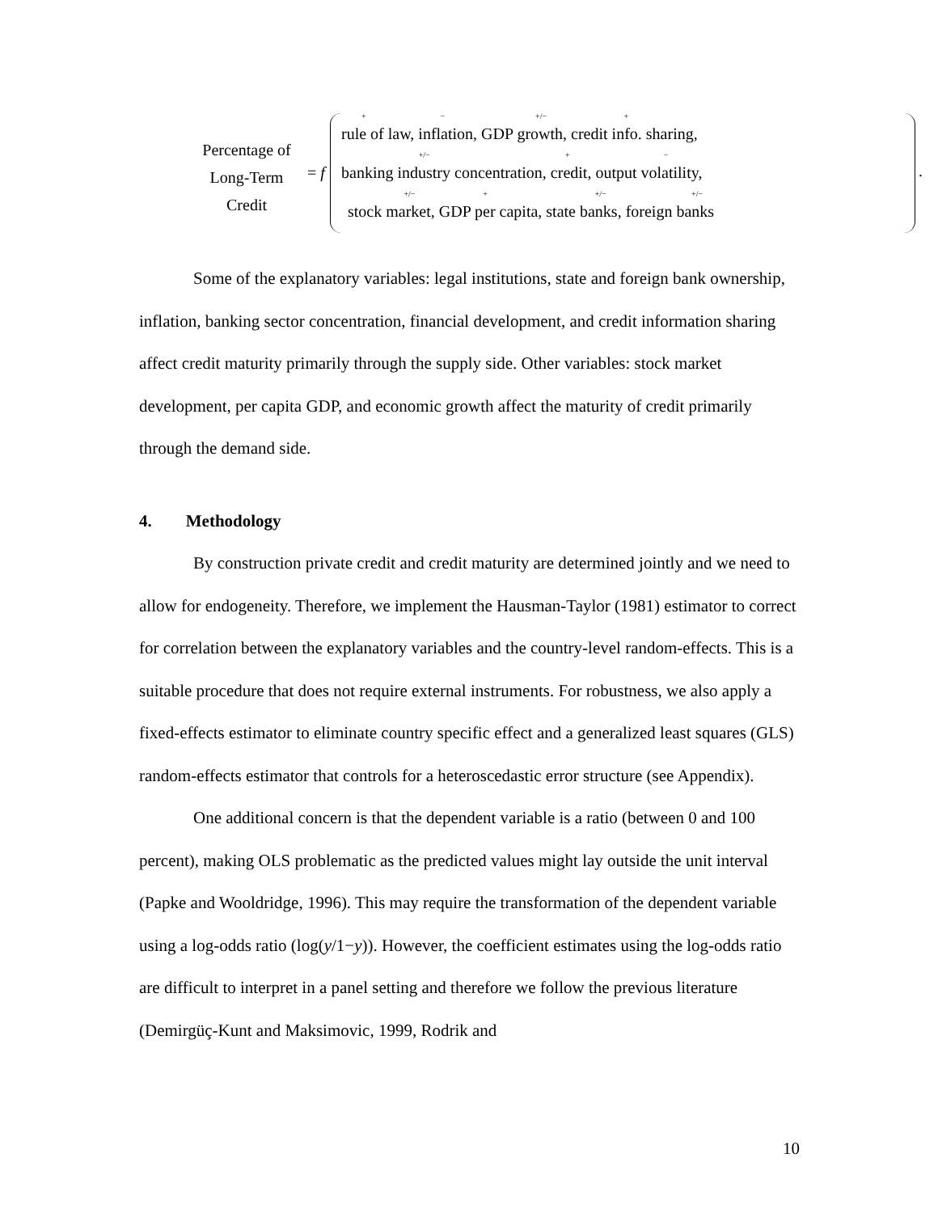Percentage of
Long-Term
Credit
= f
r
<sup>+</sup>ule of law,
<sup>−</sup>inflation, GDP
<sup>+/−</sup>growth, credit
<sup>+</sup>info. sharing,
banking
<sup>+/−</sup>industry concentration,
<sup>+</sup>credit, output
<sup>−</sup>volatility,
stock
<sup>+/−</sup>market, GDP
<sup>+</sup>per capita, state
<sup>+/−</sup>banks, foreign
<sup>+/−</sup>banks
.
Some of the explanatory variables: legal institutions, state and foreign bank ownership, inflation, banking sector concentration, financial development, and credit information sharing affect credit maturity primarily through the supply side. Other variables: stock market development, per capita GDP, and economic growth affect the maturity of credit primarily through the demand side.
4. Methodology
By construction private credit and credit maturity are determined jointly and we need to allow for endogeneity. Therefore, we implement the Hausman-Taylor (1981) estimator to correct for correlation between the explanatory variables and the country-level random-effects. This is a suitable procedure that does not require external instruments. For robustness, we also apply a fixed-effects estimator to eliminate country specific effect and a generalized least squares (GLS) random-effects estimator that controls for a heteroscedastic error structure (see Appendix).
One additional concern is that the dependent variable is a ratio (between 0 and 100 percent), making OLS problematic as the predicted values might lay outside the unit interval (Papke and Wooldridge, 1996). This may require the transformation of the dependent variable using a log-odds ratio (log(y/1−y)). However, the coefficient estimates using the log-odds ratio are difficult to interpret in a panel setting and therefore we follow the previous literature (Demirgüç-Kunt and Maksimovic, 1999, Rodrik and
10